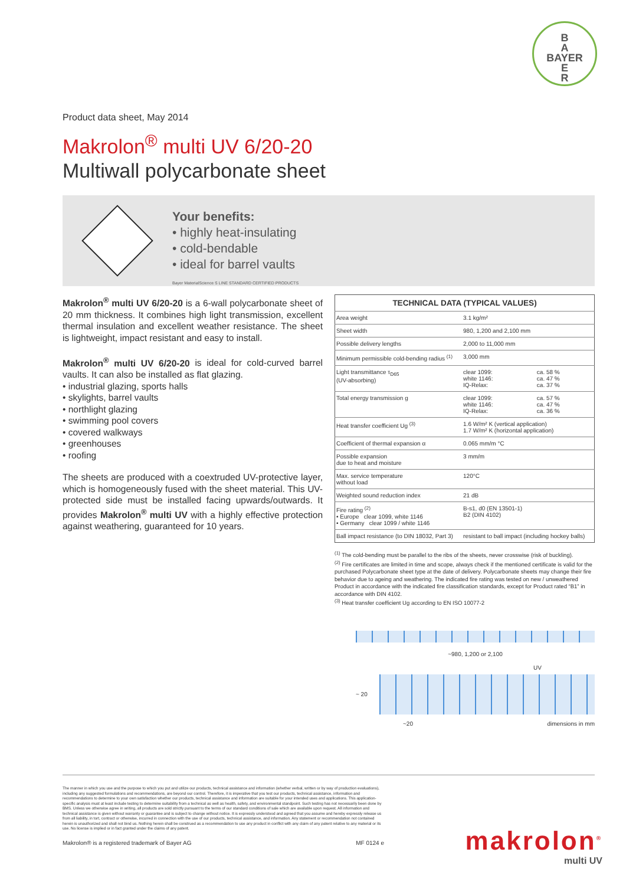B
A
BAYER
E
R
Product data sheet, May 2014
Makrolon<sup>®</sup> multi UV 6/20-20
Multiwall polycarbonate sheet
Your benefits:
• highly heat-insulating
• cold-bendable
• ideal for barrel vaults
Bayer MaterialScience S LINE STANDARD CERTIFIED PRODUCTS
Makrolon<sup>®</sup> multi UV 6/20-20 is a 6-wall polycarbonate sheet of 20 mm thickness. It combines high light transmission, excellent thermal insulation and excellent weather resistance. The sheet is lightweight, impact resistant and easy to install.
Makrolon<sup>®</sup> multi UV 6/20-20 is ideal for cold-curved barrel vaults. It can also be installed as flat glazing.
• industrial glazing, sports halls
• skylights, barrel vaults
• northlight glazing
• swimming pool covers
• covered walkways
• greenhouses
• roofing
The sheets are produced with a coextruded UV-protective layer, which is homogeneously fused with the sheet material. This UV-protected side must be installed facing upwards/outwards. It provides Makrolon<sup>®</sup> multi UV with a highly effective protection against weathering, guaranteed for 10 years.
| TECHNICAL DATA (TYPICAL VALUES) | | |
| --- | --- | --- |
| Area weight | 3.1 kg/m² | |
| Sheet width | 980, 1,200 and 2,100 mm | |
| Possible delivery lengths | 2,000 to 11,000 mm | |
| Minimum permissible cold-bending radius <sup>(1)</sup> | 3,000 mm | |
| Light transmittance τ<sub>D65</sub> (UV-absorbing) | clear 1099: white 1146: IQ-Relax: | ca. 58 % ca. 47 % ca. 37 % |
| Total energy transmission g | clear 1099: white 1146: IQ-Relax: | ca. 57 % ca. 47 % ca. 36 % |
| Heat transfer coefficient Ug <sup>(3)</sup> | 1.6 W/m² K (vertical application) 1.7 W/m² K (horizontal application) | |
| Coefficient of thermal expansion α | 0.065 mm/m °C | |
| Possible expansion due to heat and moisture | 3 mm/m | |
| Max. service temperature without load | 120°C | |
| Weighted sound reduction index | 21 dB | |
| Fire rating <sup>(2)</sup> • Europe clear 1099, white 1146 • Germany clear 1099 / white 1146 | B-s1, d0 (EN 13501-1) B2 (DIN 4102) | |
| Ball impact resistance (to DIN 18032, Part 3) | resistant to ball impact (including hockey balls) | |
<sup>(1)</sup> The cold-bending must be parallel to the ribs of the sheets, never crosswise (risk of buckling).
<sup>(2)</sup> Fire certificates are limited in time and scope, always check if the mentioned certificate is valid for the purchased Polycarbonate sheet type at the date of delivery. Polycarbonate sheets may change their fire behavior due to ageing and weathering. The indicated fire rating was tested on new / unweathered Product in accordance with the indicated fire classification standards, except for Product rated “B1” in accordance with DIN 4102.
<sup>(3)</sup> Heat transfer coefficient Ug according to EN ISO 10077-2
~980, 1,200 or 2,100
UV
~ 20
~20 dimensions in mm
The manner in which you use and the purpose to which you put and utilize our products, technical assistance and information (whether verbal, written or by way of production evaluations), including any suggested formulations and recommendations, are beyond our control. Therefore, it is imperative that you test our products, technical assistance, information and recommendations to determine to your own satisfaction whether our products, technical assistance and information are suitable for your intended uses and applications. This application-specific analysis must at least include testing to determine suitability from a technical as well as health, safety, and environmental standpoint. Such testing has not necessarily been done by BMS. Unless we otherwise agree in writing, all products are sold strictly pursuant to the terms of our standard conditions of sale which are available upon request. All information and technical assistance is given without warranty or guarantee and is subject to change without notice. It is expressly understood and agreed that you assume and hereby expressly release us from all liability, in tort, contract or otherwise, incurred in connection with the use of our products, technical assistance, and information. Any statement or recommendation not contained herein is unauthorized and shall not bind us. Nothing herein shall be construed as a recommendation to use any product in conflict with any claim of any patent relative to any material or its use. No license is implied or in fact granted under the claims of any patent.
Makrolon® is a registered trademark of Bayer AG MF 0124 e
makrolon<sup>®</sup>
multi UV